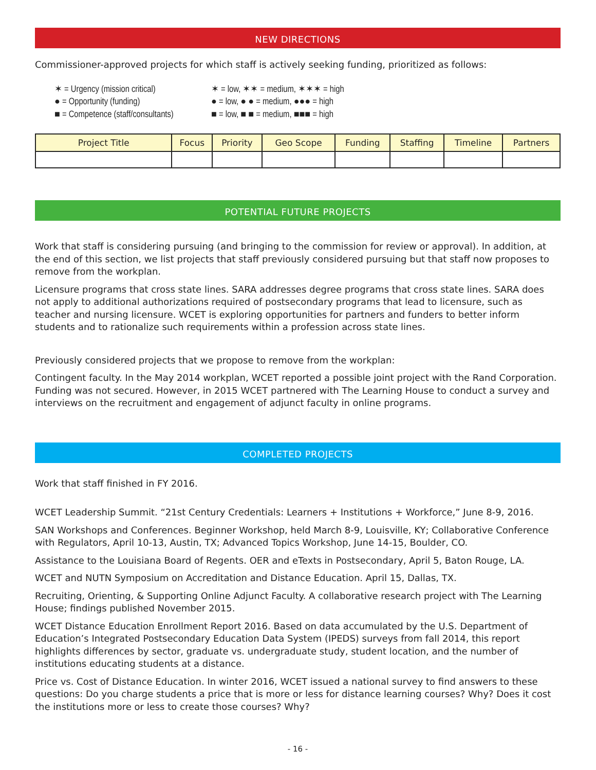NEW DIRECTIONS
Commissioner-approved projects for which staff is actively seeking funding, prioritized as follows:
✶ = Urgency (mission critical)
✶ = low, ✶✶ = medium, ✶✶✶ = high
● = Opportunity (funding)
● = low, ● ● = medium, ●●● = high
■ = Competence (staff/consultants)
■ = low, ■ ■ = medium, ■■■ = high
| Project Title | Focus | Priority | Geo Scope | Funding | Staffing | Timeline | Partners |
| --- | --- | --- | --- | --- | --- | --- | --- |
POTENTIAL FUTURE PROJECTS
Work that staff is considering pursuing (and bringing to the commission for review or approval). In addition, at the end of this section, we list projects that staff previously considered pursuing but that staff now proposes to remove from the workplan.
Licensure programs that cross state lines. SARA addresses degree programs that cross state lines. SARA does not apply to additional authorizations required of postsecondary programs that lead to licensure, such as teacher and nursing licensure. WCET is exploring opportunities for partners and funders to better inform students and to rationalize such requirements within a profession across state lines.
Previously considered projects that we propose to remove from the workplan:
Contingent faculty. In the May 2014 workplan, WCET reported a possible joint project with the Rand Corporation. Funding was not secured. However, in 2015 WCET partnered with The Learning House to conduct a survey and interviews on the recruitment and engagement of adjunct faculty in online programs.
COMPLETED PROJECTS
Work that staff finished in FY 2016.
WCET Leadership Summit. “21st Century Credentials: Learners + Institutions + Workforce,” June 8-9, 2016.
SAN Workshops and Conferences. Beginner Workshop, held March 8-9, Louisville, KY; Collaborative Conference with Regulators, April 10-13, Austin, TX; Advanced Topics Workshop, June 14-15, Boulder, CO.
Assistance to the Louisiana Board of Regents. OER and eTexts in Postsecondary, April 5, Baton Rouge, LA.
WCET and NUTN Symposium on Accreditation and Distance Education. April 15, Dallas, TX.
Recruiting, Orienting, & Supporting Online Adjunct Faculty. A collaborative research project with The Learning House; findings published November 2015.
WCET Distance Education Enrollment Report 2016. Based on data accumulated by the U.S. Department of Education’s Integrated Postsecondary Education Data System (IPEDS) surveys from fall 2014, this report highlights differences by sector, graduate vs. undergraduate study, student location, and the number of institutions educating students at a distance.
Price vs. Cost of Distance Education. In winter 2016, WCET issued a national survey to find answers to these questions: Do you charge students a price that is more or less for distance learning courses? Why? Does it cost the institutions more or less to create those courses? Why?
- 16 -